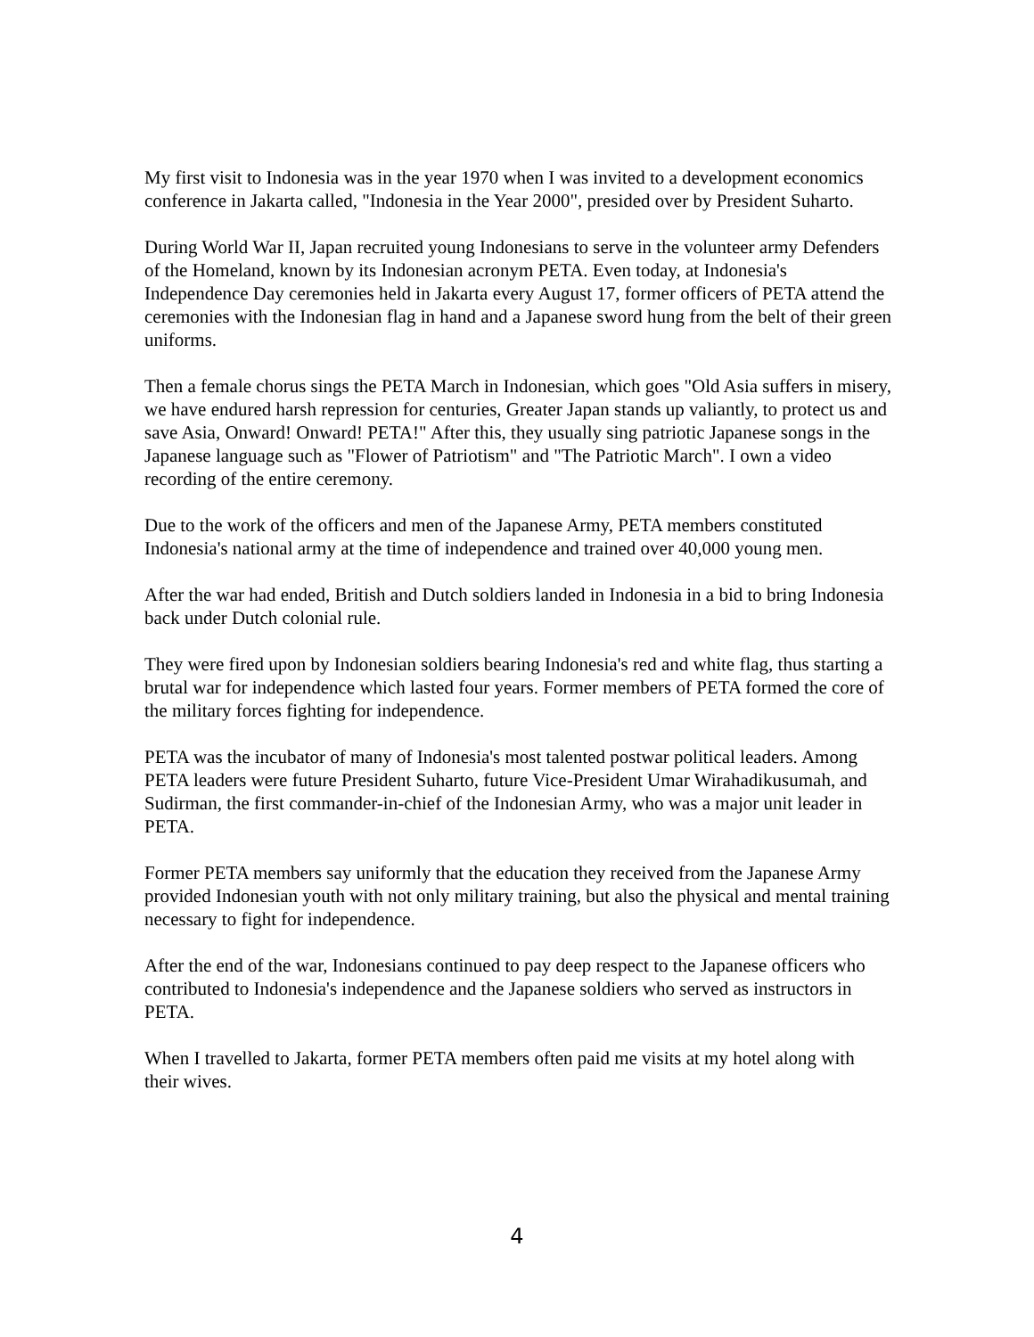My first visit to Indonesia was in the year 1970 when I was invited to a development economics conference in Jakarta called, "Indonesia in the Year 2000", presided over by President Suharto.
During World War II, Japan recruited young Indonesians to serve in the volunteer army Defenders of the Homeland, known by its Indonesian acronym PETA. Even today, at Indonesia's Independence Day ceremonies held in Jakarta every August 17, former officers of PETA attend the ceremonies with the Indonesian flag in hand and a Japanese sword hung from the belt of their green uniforms.
Then a female chorus sings the PETA March in Indonesian, which goes "Old Asia suffers in misery, we have endured harsh repression for centuries, Greater Japan stands up valiantly, to protect us and save Asia, Onward! Onward! PETA!" After this, they usually sing patriotic Japanese songs in the Japanese language such as "Flower of Patriotism" and "The Patriotic March". I own a video recording of the entire ceremony.
Due to the work of the officers and men of the Japanese Army, PETA members constituted Indonesia's national army at the time of independence and trained over 40,000 young men.
After the war had ended, British and Dutch soldiers landed in Indonesia in a bid to bring Indonesia back under Dutch colonial rule.
They were fired upon by Indonesian soldiers bearing Indonesia's red and white flag, thus starting a brutal war for independence which lasted four years. Former members of PETA formed the core of the military forces fighting for independence.
PETA was the incubator of many of Indonesia's most talented postwar political leaders. Among PETA leaders were future President Suharto, future Vice-President Umar Wirahadikusumah, and Sudirman, the first commander-in-chief of the Indonesian Army, who was a major unit leader in PETA.
Former PETA members say uniformly that the education they received from the Japanese Army provided Indonesian youth with not only military training, but also the physical and mental training necessary to fight for independence.
After the end of the war, Indonesians continued to pay deep respect to the Japanese officers who contributed to Indonesia's independence and the Japanese soldiers who served as instructors in PETA.
When I travelled to Jakarta, former PETA members often paid me visits at my hotel along with their wives.
4